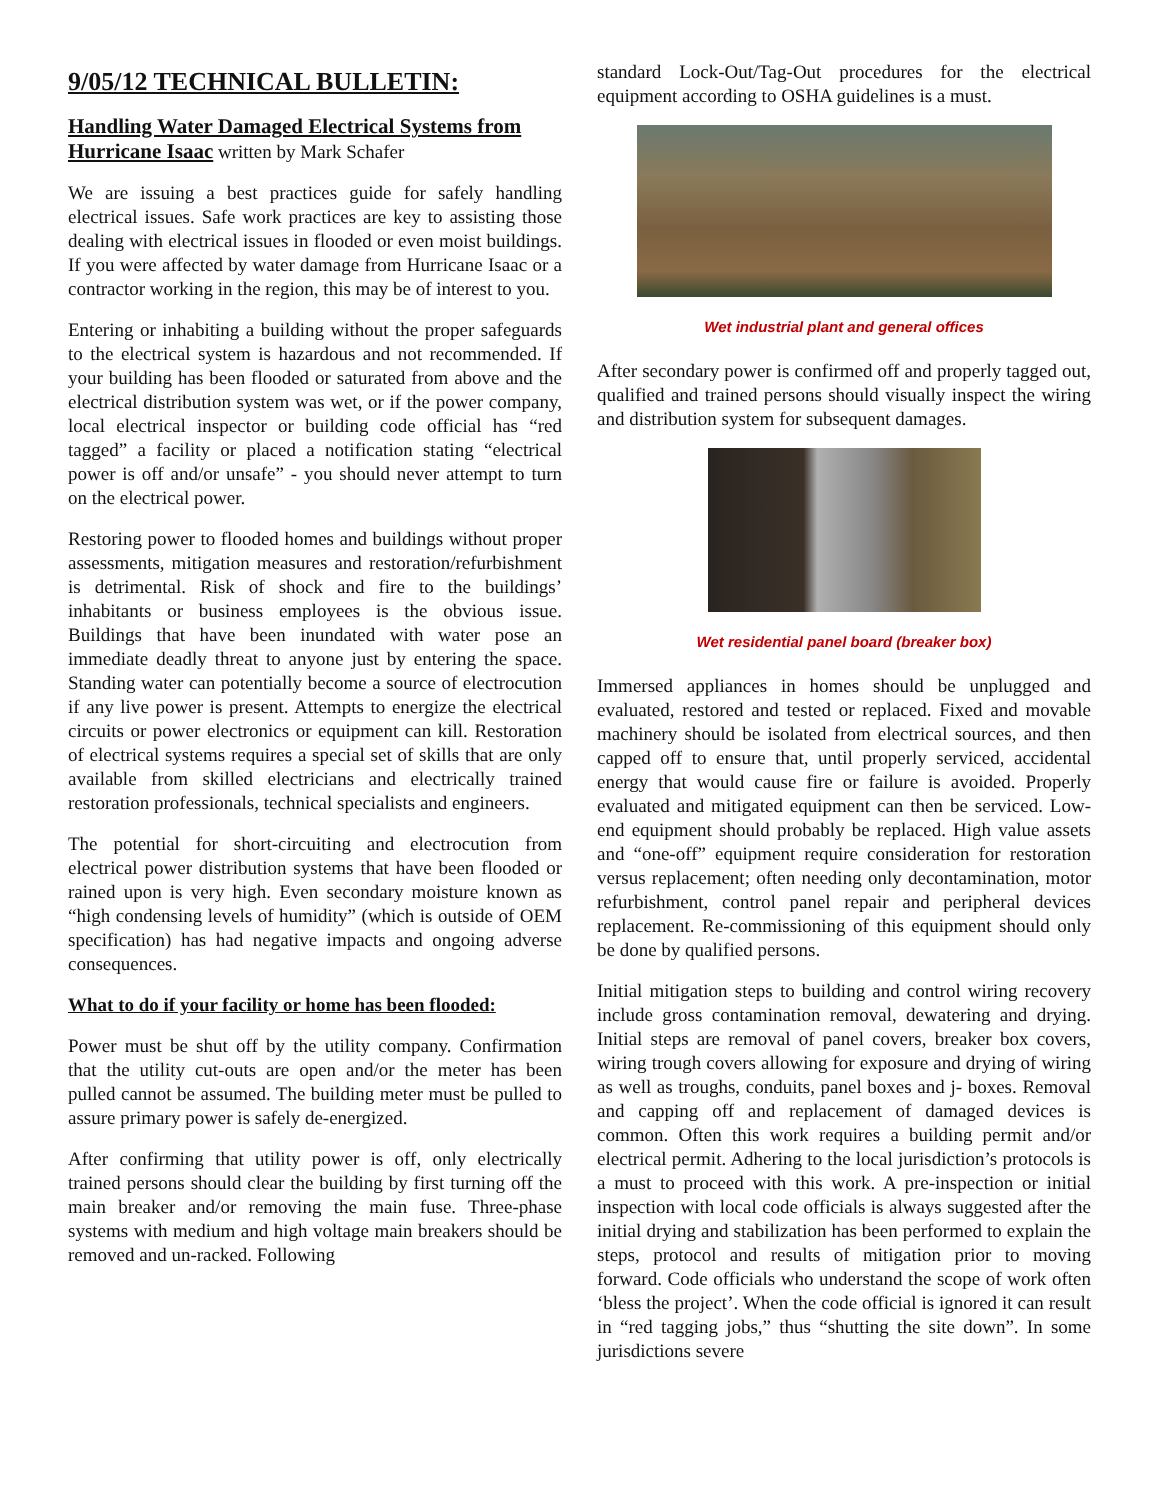9/05/12 TECHNICAL BULLETIN:
Handling Water Damaged Electrical Systems from Hurricane Isaac
written by Mark Schafer
We are issuing a best practices guide for safely handling electrical issues. Safe work practices are key to assisting those dealing with electrical issues in flooded or even moist buildings. If you were affected by water damage from Hurricane Isaac or a contractor working in the region, this may be of interest to you.
Entering or inhabiting a building without the proper safeguards to the electrical system is hazardous and not recommended. If your building has been flooded or saturated from above and the electrical distribution system was wet, or if the power company, local electrical inspector or building code official has “red tagged” a facility or placed a notification stating “electrical power is off and/or unsafe” - you should never attempt to turn on the electrical power.
Restoring power to flooded homes and buildings without proper assessments, mitigation measures and restoration/refurbishment is detrimental. Risk of shock and fire to the buildings’ inhabitants or business employees is the obvious issue. Buildings that have been inundated with water pose an immediate deadly threat to anyone just by entering the space. Standing water can potentially become a source of electrocution if any live power is present. Attempts to energize the electrical circuits or power electronics or equipment can kill. Restoration of electrical systems requires a special set of skills that are only available from skilled electricians and electrically trained restoration professionals, technical specialists and engineers.
The potential for short-circuiting and electrocution from electrical power distribution systems that have been flooded or rained upon is very high. Even secondary moisture known as “high condensing levels of humidity” (which is outside of OEM specification) has had negative impacts and ongoing adverse consequences.
What to do if your facility or home has been flooded:
Power must be shut off by the utility company. Confirmation that the utility cut-outs are open and/or the meter has been pulled cannot be assumed. The building meter must be pulled to assure primary power is safely de-energized.
After confirming that utility power is off, only electrically trained persons should clear the building by first turning off the main breaker and/or removing the main fuse. Three-phase systems with medium and high voltage main breakers should be removed and un-racked. Following
standard Lock-Out/Tag-Out procedures for the electrical equipment according to OSHA guidelines is a must.
Wet industrial plant and general offices
After secondary power is confirmed off and properly tagged out, qualified and trained persons should visually inspect the wiring and distribution system for subsequent damages.
Wet residential panel board (breaker box)
Immersed appliances in homes should be unplugged and evaluated, restored and tested or replaced. Fixed and movable machinery should be isolated from electrical sources, and then capped off to ensure that, until properly serviced, accidental energy that would cause fire or failure is avoided. Properly evaluated and mitigated equipment can then be serviced. Low-end equipment should probably be replaced. High value assets and “one-off” equipment require consideration for restoration versus replacement; often needing only decontamination, motor refurbishment, control panel repair and peripheral devices replacement. Re-commissioning of this equipment should only be done by qualified persons.
Initial mitigation steps to building and control wiring recovery include gross contamination removal, dewatering and drying. Initial steps are removal of panel covers, breaker box covers, wiring trough covers allowing for exposure and drying of wiring as well as troughs, conduits, panel boxes and j- boxes. Removal and capping off and replacement of damaged devices is common. Often this work requires a building permit and/or electrical permit. Adhering to the local jurisdiction’s protocols is a must to proceed with this work. A pre-inspection or initial inspection with local code officials is always suggested after the initial drying and stabilization has been performed to explain the steps, protocol and results of mitigation prior to moving forward. Code officials who understand the scope of work often ‘bless the project’. When the code official is ignored it can result in “red tagging jobs,” thus “shutting the site down”. In some jurisdictions severe